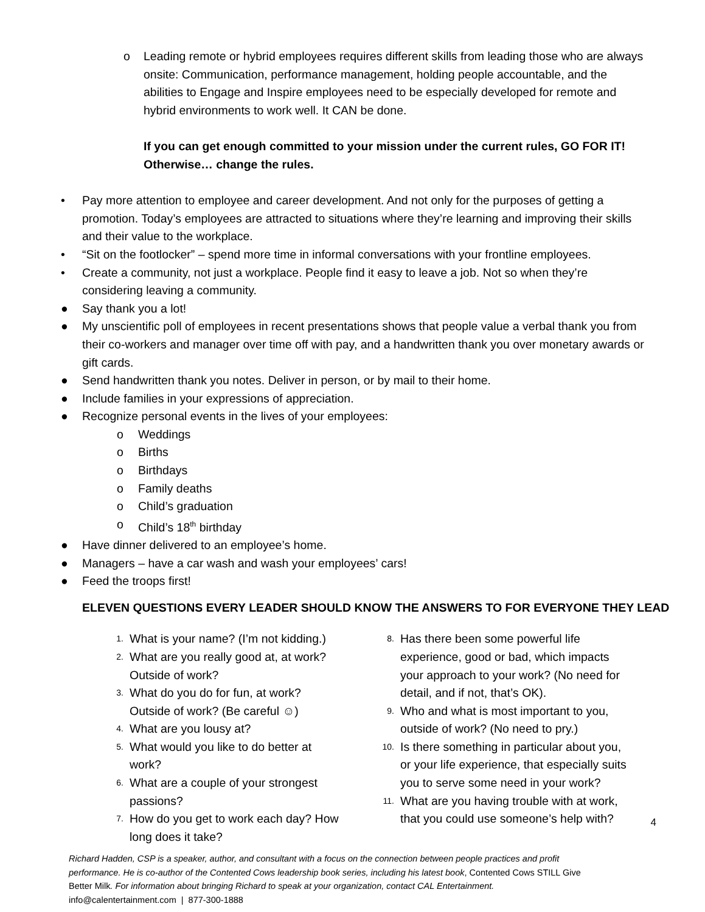o Leading remote or hybrid employees requires different skills from leading those who are always onsite: Communication, performance management, holding people accountable, and the abilities to Engage and Inspire employees need to be especially developed for remote and hybrid environments to work well. It CAN be done.
If you can get enough committed to your mission under the current rules, GO FOR IT! Otherwise… change the rules.
• Pay more attention to employee and career development. And not only for the purposes of getting a promotion. Today’s employees are attracted to situations where they’re learning and improving their skills and their value to the workplace.
• “Sit on the footlocker” – spend more time in informal conversations with your frontline employees.
• Create a community, not just a workplace. People find it easy to leave a job. Not so when they’re considering leaving a community.
● Say thank you a lot!
● My unscientific poll of employees in recent presentations shows that people value a verbal thank you from their co-workers and manager over time off with pay, and a handwritten thank you over monetary awards or gift cards.
● Send handwritten thank you notes. Deliver in person, or by mail to their home.
● Include families in your expressions of appreciation.
● Recognize personal events in the lives of your employees:
o Weddings
o Births
o Birthdays
o Family deaths
o Child’s graduation
o Child’s 18<sup>th</sup> birthday
● Have dinner delivered to an employee’s home.
● Managers – have a car wash and wash your employees’ cars!
● Feed the troops first!
ELEVEN QUESTIONS EVERY LEADER SHOULD KNOW THE ANSWERS TO FOR EVERYONE THEY LEAD
1.
What is your name? (I’m not kidding.)
2.
What are you really good at, at work? Outside of work?
3.
What do you do for fun, at work? Outside of work? (Be careful ☺)
4.
What are you lousy at?
5.
What would you like to do better at work?
6.
What are a couple of your strongest passions?
7.
How do you get to work each day? How long does it take?
8.
Has there been some powerful life experience, good or bad, which impacts your approach to your work? (No need for detail, and if not, that’s OK).
9.
Who and what is most important to you, outside of work? (No need to pry.)
10.
Is there something in particular about you, or your life experience, that especially suits you to serve some need in your work?
11.
What are you having trouble with at work, that you could use someone’s help with?
Richard Hadden, CSP is a speaker, author, and consultant with a focus on the connection between people practices and profit performance. He is co-author of the Contented Cows leadership book series, including his latest book, Contented Cows STILL Give Better Milk. For information about bringing Richard to speak at your organization, contact CAL Entertainment.
info@calentertainment.com | 877-300-1888
4